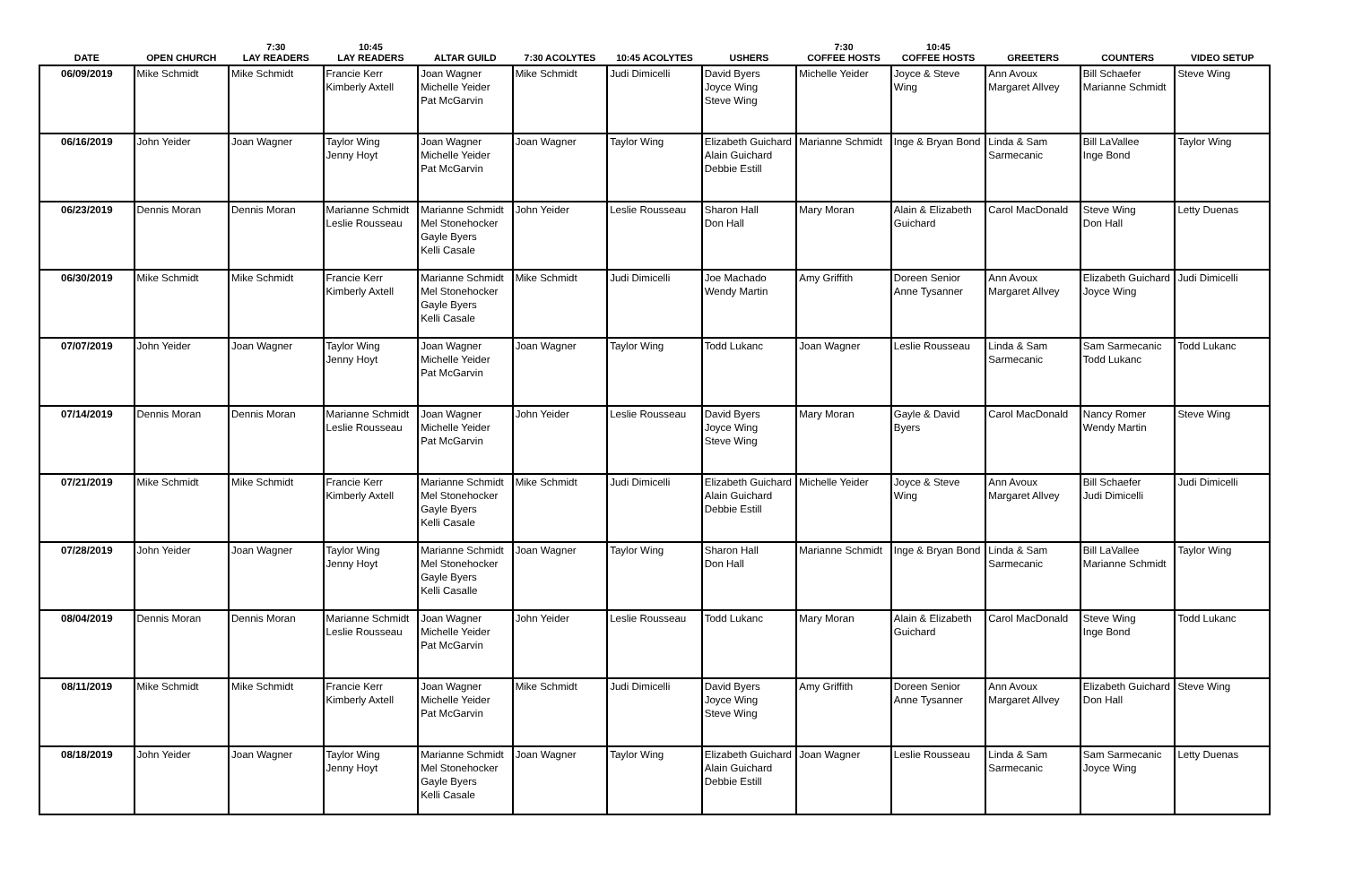| DATE | OPEN CHURCH | 7:30 LAY READERS | 10:45 LAY READERS | ALTAR GUILD | 7:30 ACOLYTES | 10:45 ACOLYTES | USHERS | 7:30 COFFEE HOSTS | 10:45 COFFEE HOSTS | GREETERS | COUNTERS | VIDEO SETUP |
| --- | --- | --- | --- | --- | --- | --- | --- | --- | --- | --- | --- | --- |
| 06/09/2019 | Mike Schmidt | Mike Schmidt | Francie Kerr Kimberly Axtell | Joan Wagner Michelle Yeider Pat McGarvin | Mike Schmidt | Judi Dimicelli | David Byers Joyce Wing Steve Wing | Michelle Yeider | Joyce & Steve Wing | Ann Avoux Margaret Allvey | Bill Schaefer Marianne Schmidt | Steve Wing |
| 06/16/2019 | John Yeider | Joan Wagner | Taylor Wing Jenny Hoyt | Joan Wagner Michelle Yeider Pat McGarvin | Joan Wagner | Taylor Wing | Elizabeth Guichard Alain Guichard Debbie Estill | Marianne Schmidt | Inge & Bryan Bond | Linda & Sam Sarmecanic | Bill LaVallee Inge Bond | Taylor Wing |
| 06/23/2019 | Dennis Moran | Dennis Moran | Marianne Schmidt Leslie Rousseau | Marianne Schmidt Mel Stonehocker Gayle Byers Kelli Casale | John Yeider | Leslie Rousseau | Sharon Hall Don Hall | Mary Moran | Alain & Elizabeth Guichard | Carol MacDonald | Steve Wing Don Hall | Letty Duenas |
| 06/30/2019 | Mike Schmidt | Mike Schmidt | Francie Kerr Kimberly Axtell | Marianne Schmidt Mel Stonehocker Gayle Byers Kelli Casale | Mike Schmidt | Judi Dimicelli | Joe Machado Wendy Martin | Amy Griffith | Doreen Senior Anne Tysanner | Ann Avoux Margaret Allvey | Elizabeth Guichard Joyce Wing | Judi Dimicelli |
| 07/07/2019 | John Yeider | Joan Wagner | Taylor Wing Jenny Hoyt | Joan Wagner Michelle Yeider Pat McGarvin | Joan Wagner | Taylor Wing | Todd Lukanc | Joan Wagner | Leslie Rousseau | Linda & Sam Sarmecanic | Sam Sarmecanic Todd Lukanc | Todd Lukanc |
| 07/14/2019 | Dennis Moran | Dennis Moran | Marianne Schmidt Leslie Rousseau | Joan Wagner Michelle Yeider Pat McGarvin | John Yeider | Leslie Rousseau | David Byers Joyce Wing Steve Wing | Mary Moran | Gayle & David Byers | Carol MacDonald | Nancy Romer Wendy Martin | Steve Wing |
| 07/21/2019 | Mike Schmidt | Mike Schmidt | Francie Kerr Kimberly Axtell | Marianne Schmidt Mel Stonehocker Gayle Byers Kelli Casale | Mike Schmidt | Judi Dimicelli | Elizabeth Guichard Alain Guichard Debbie Estill | Michelle Yeider | Joyce & Steve Wing | Ann Avoux Margaret Allvey | Bill Schaefer Judi Dimicelli | Judi Dimicelli |
| 07/28/2019 | John Yeider | Joan Wagner | Taylor Wing Jenny Hoyt | Marianne Schmidt Mel Stonehocker Gayle Byers Kelli Casalle | Joan Wagner | Taylor Wing | Sharon Hall Don Hall | Marianne Schmidt | Inge & Bryan Bond | Linda & Sam Sarmecanic | Bill LaVallee Marianne Schmidt | Taylor Wing |
| 08/04/2019 | Dennis Moran | Dennis Moran | Marianne Schmidt Leslie Rousseau | Joan Wagner Michelle Yeider Pat McGarvin | John Yeider | Leslie Rousseau | Todd Lukanc | Mary Moran | Alain & Elizabeth Guichard | Carol MacDonald | Steve Wing Inge Bond | Todd Lukanc |
| 08/11/2019 | Mike Schmidt | Mike Schmidt | Francie Kerr Kimberly Axtell | Joan Wagner Michelle Yeider Pat McGarvin | Mike Schmidt | Judi Dimicelli | David Byers Joyce Wing Steve Wing | Amy Griffith | Doreen Senior Anne Tysanner | Ann Avoux Margaret Allvey | Elizabeth Guichard Don Hall | Steve Wing |
| 08/18/2019 | John Yeider | Joan Wagner | Taylor Wing Jenny Hoyt | Marianne Schmidt Mel Stonehocker Gayle Byers Kelli Casale | Joan Wagner | Taylor Wing | Elizabeth Guichard Alain Guichard Debbie Estill | Joan Wagner | Leslie Rousseau | Linda & Sam Sarmecanic | Sam Sarmecanic Joyce Wing | Letty Duenas |